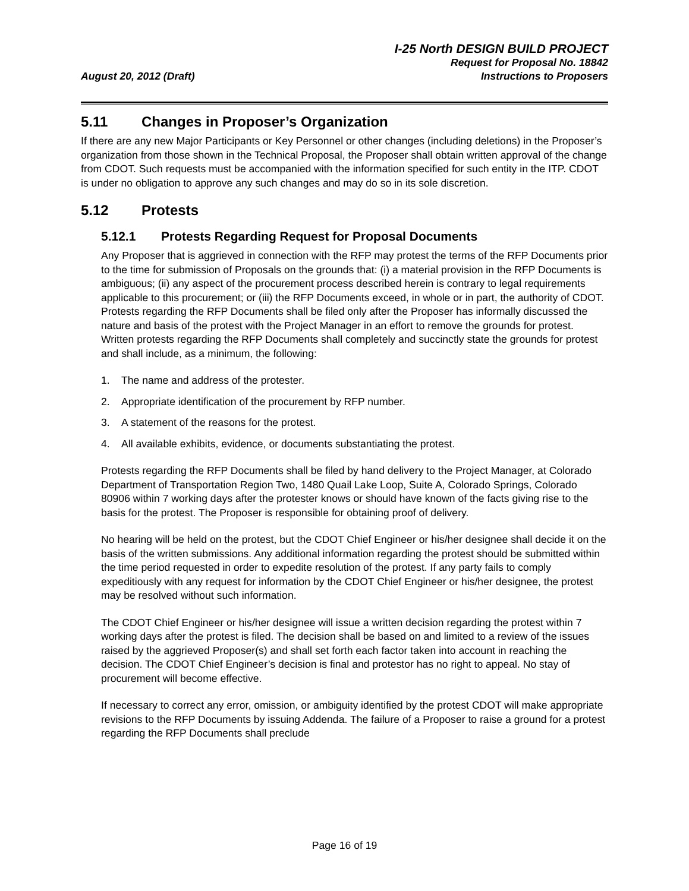August 20, 2012 (Draft)
I-25 North DESIGN BUILD PROJECT
Request for Proposal No. 18842
Instructions to Proposers
5.11 Changes in Proposer’s Organization
If there are any new Major Participants or Key Personnel or other changes (including deletions) in the Proposer’s organization from those shown in the Technical Proposal, the Proposer shall obtain written approval of the change from CDOT. Such requests must be accompanied with the information specified for such entity in the ITP. CDOT is under no obligation to approve any such changes and may do so in its sole discretion.
5.12 Protests
5.12.1 Protests Regarding Request for Proposal Documents
Any Proposer that is aggrieved in connection with the RFP may protest the terms of the RFP Documents prior to the time for submission of Proposals on the grounds that: (i) a material provision in the RFP Documents is ambiguous; (ii) any aspect of the procurement process described herein is contrary to legal requirements applicable to this procurement; or (iii) the RFP Documents exceed, in whole or in part, the authority of CDOT. Protests regarding the RFP Documents shall be filed only after the Proposer has informally discussed the nature and basis of the protest with the Project Manager in an effort to remove the grounds for protest. Written protests regarding the RFP Documents shall completely and succinctly state the grounds for protest and shall include, as a minimum, the following:
1. The name and address of the protester.
2. Appropriate identification of the procurement by RFP number.
3. A statement of the reasons for the protest.
4. All available exhibits, evidence, or documents substantiating the protest.
Protests regarding the RFP Documents shall be filed by hand delivery to the Project Manager, at Colorado Department of Transportation Region Two, 1480 Quail Lake Loop, Suite A, Colorado Springs, Colorado 80906 within 7 working days after the protester knows or should have known of the facts giving rise to the basis for the protest. The Proposer is responsible for obtaining proof of delivery.
No hearing will be held on the protest, but the CDOT Chief Engineer or his/her designee shall decide it on the basis of the written submissions. Any additional information regarding the protest should be submitted within the time period requested in order to expedite resolution of the protest. If any party fails to comply expeditiously with any request for information by the CDOT Chief Engineer or his/her designee, the protest may be resolved without such information.
The CDOT Chief Engineer or his/her designee will issue a written decision regarding the protest within 7 working days after the protest is filed. The decision shall be based on and limited to a review of the issues raised by the aggrieved Proposer(s) and shall set forth each factor taken into account in reaching the decision. The CDOT Chief Engineer’s decision is final and protestor has no right to appeal. No stay of procurement will become effective.
If necessary to correct any error, omission, or ambiguity identified by the protest CDOT will make appropriate revisions to the RFP Documents by issuing Addenda. The failure of a Proposer to raise a ground for a protest regarding the RFP Documents shall preclude
Page 16 of 19